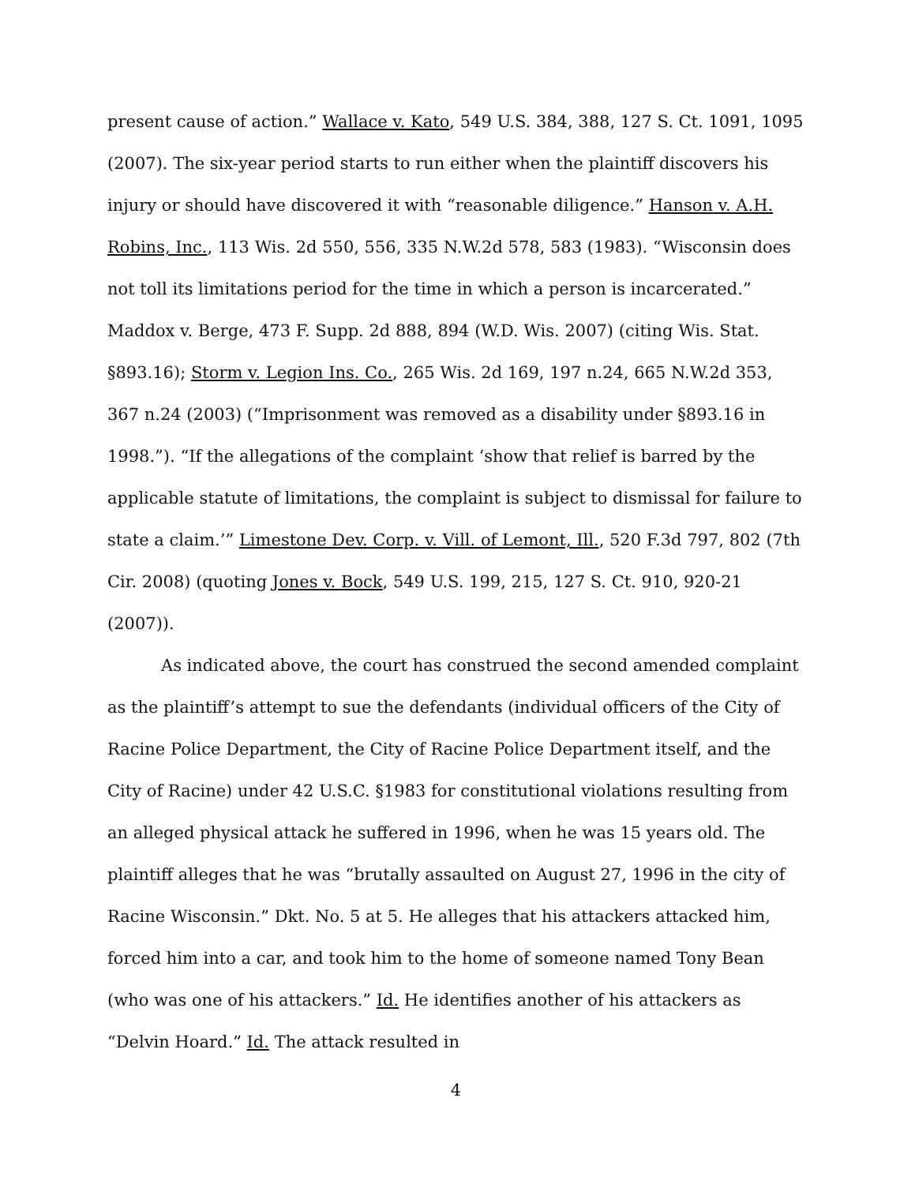present cause of action.” Wallace v. Kato, 549 U.S. 384, 388, 127 S. Ct. 1091, 1095 (2007). The six-year period starts to run either when the plaintiff discovers his injury or should have discovered it with “reasonable diligence.” Hanson v. A.H. Robins, Inc., 113 Wis. 2d 550, 556, 335 N.W.2d 578, 583 (1983). “Wisconsin does not toll its limitations period for the time in which a person is incarcerated.” Maddox v. Berge, 473 F. Supp. 2d 888, 894 (W.D. Wis. 2007) (citing Wis. Stat. §893.16); Storm v. Legion Ins. Co., 265 Wis. 2d 169, 197 n.24, 665 N.W.2d 353, 367 n.24 (2003) (“Imprisonment was removed as a disability under §893.16 in 1998.”). “If the allegations of the complaint ‘show that relief is barred by the applicable statute of limitations, the complaint is subject to dismissal for failure to state a claim.’” Limestone Dev. Corp. v. Vill. of Lemont, Ill., 520 F.3d 797, 802 (7th Cir. 2008) (quoting Jones v. Bock, 549 U.S. 199, 215, 127 S. Ct. 910, 920-21 (2007)).
As indicated above, the court has construed the second amended complaint as the plaintiff’s attempt to sue the defendants (individual officers of the City of Racine Police Department, the City of Racine Police Department itself, and the City of Racine) under 42 U.S.C. §1983 for constitutional violations resulting from an alleged physical attack he suffered in 1996, when he was 15 years old. The plaintiff alleges that he was “brutally assaulted on August 27, 1996 in the city of Racine Wisconsin.” Dkt. No. 5 at 5. He alleges that his attackers attacked him, forced him into a car, and took him to the home of someone named Tony Bean (who was one of his attackers.” Id. He identifies another of his attackers as “Delvin Hoard.” Id. The attack resulted in
4